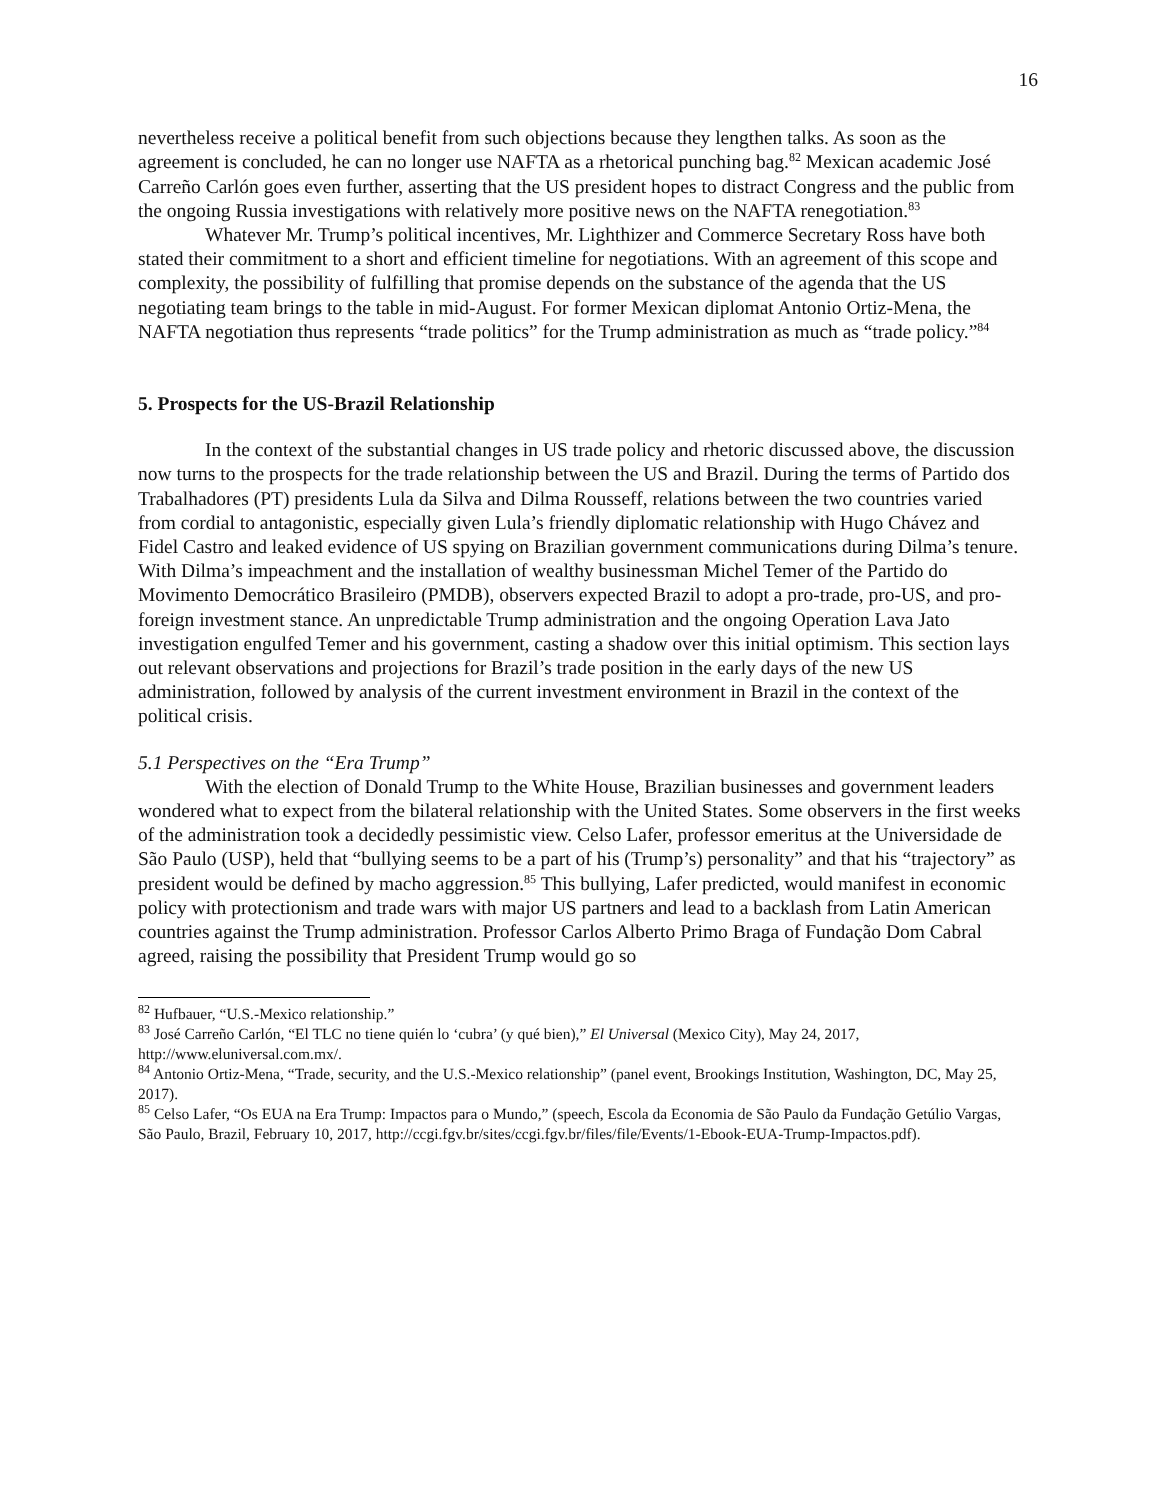16
nevertheless receive a political benefit from such objections because they lengthen talks. As soon as the agreement is concluded, he can no longer use NAFTA as a rhetorical punching bag.<sup>82</sup> Mexican academic José Carreño Carlón goes even further, asserting that the US president hopes to distract Congress and the public from the ongoing Russia investigations with relatively more positive news on the NAFTA renegotiation.<sup>83</sup>
Whatever Mr. Trump’s political incentives, Mr. Lighthizer and Commerce Secretary Ross have both stated their commitment to a short and efficient timeline for negotiations. With an agreement of this scope and complexity, the possibility of fulfilling that promise depends on the substance of the agenda that the US negotiating team brings to the table in mid-August. For former Mexican diplomat Antonio Ortiz-Mena, the NAFTA negotiation thus represents “trade politics” for the Trump administration as much as “trade policy.”<sup>84</sup>
5. Prospects for the US-Brazil Relationship
In the context of the substantial changes in US trade policy and rhetoric discussed above, the discussion now turns to the prospects for the trade relationship between the US and Brazil. During the terms of Partido dos Trabalhadores (PT) presidents Lula da Silva and Dilma Rousseff, relations between the two countries varied from cordial to antagonistic, especially given Lula’s friendly diplomatic relationship with Hugo Chávez and Fidel Castro and leaked evidence of US spying on Brazilian government communications during Dilma’s tenure. With Dilma’s impeachment and the installation of wealthy businessman Michel Temer of the Partido do Movimento Democrático Brasileiro (PMDB), observers expected Brazil to adopt a pro-trade, pro-US, and pro-foreign investment stance. An unpredictable Trump administration and the ongoing Operation Lava Jato investigation engulfed Temer and his government, casting a shadow over this initial optimism. This section lays out relevant observations and projections for Brazil’s trade position in the early days of the new US administration, followed by analysis of the current investment environment in Brazil in the context of the political crisis.
5.1 Perspectives on the “Era Trump”
With the election of Donald Trump to the White House, Brazilian businesses and government leaders wondered what to expect from the bilateral relationship with the United States. Some observers in the first weeks of the administration took a decidedly pessimistic view. Celso Lafer, professor emeritus at the Universidade de São Paulo (USP), held that “bullying seems to be a part of his (Trump’s) personality” and that his “trajectory” as president would be defined by macho aggression.<sup>85</sup> This bullying, Lafer predicted, would manifest in economic policy with protectionism and trade wars with major US partners and lead to a backlash from Latin American countries against the Trump administration. Professor Carlos Alberto Primo Braga of Fundação Dom Cabral agreed, raising the possibility that President Trump would go so
<sup>82</sup> Hufbauer, “U.S.-Mexico relationship.”
<sup>83</sup> José Carreño Carlón, “El TLC no tiene quién lo ‘cubra’ (y qué bien),” El Universal (Mexico City), May 24, 2017, http://www.eluniversal.com.mx/.
<sup>84</sup> Antonio Ortiz-Mena, “Trade, security, and the U.S.-Mexico relationship” (panel event, Brookings Institution, Washington, DC, May 25, 2017).
<sup>85</sup> Celso Lafer, “Os EUA na Era Trump: Impactos para o Mundo,” (speech, Escola da Economia de São Paulo da Fundação Getúlio Vargas, São Paulo, Brazil, February 10, 2017, http://ccgi.fgv.br/sites/ccgi.fgv.br/files/file/Events/1-Ebook-EUA-Trump-Impactos.pdf).